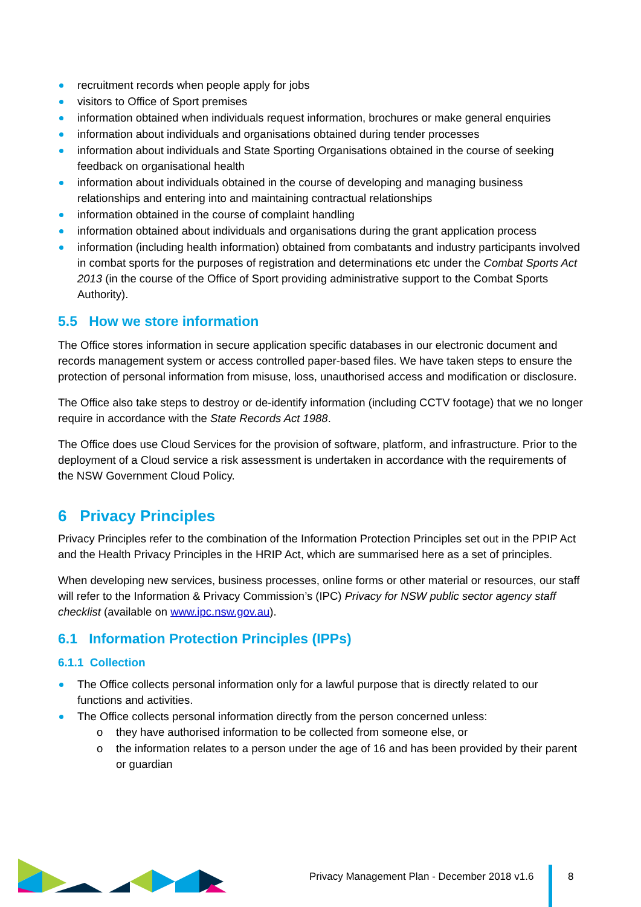recruitment records when people apply for jobs
visitors to Office of Sport premises
information obtained when individuals request information, brochures or make general enquiries
information about individuals and organisations obtained during tender processes
information about individuals and State Sporting Organisations obtained in the course of seeking feedback on organisational health
information about individuals obtained in the course of developing and managing business relationships and entering into and maintaining contractual relationships
information obtained in the course of complaint handling
information obtained about individuals and organisations during the grant application process
information (including health information) obtained from combatants and industry participants involved in combat sports for the purposes of registration and determinations etc under the Combat Sports Act 2013 (in the course of the Office of Sport providing administrative support to the Combat Sports Authority).
5.5 How we store information
The Office stores information in secure application specific databases in our electronic document and records management system or access controlled paper-based files. We have taken steps to ensure the protection of personal information from misuse, loss, unauthorised access and modification or disclosure.
The Office also take steps to destroy or de-identify information (including CCTV footage) that we no longer require in accordance with the State Records Act 1988.
The Office does use Cloud Services for the provision of software, platform, and infrastructure. Prior to the deployment of a Cloud service a risk assessment is undertaken in accordance with the requirements of the NSW Government Cloud Policy.
6 Privacy Principles
Privacy Principles refer to the combination of the Information Protection Principles set out in the PPIP Act and the Health Privacy Principles in the HRIP Act, which are summarised here as a set of principles.
When developing new services, business processes, online forms or other material or resources, our staff will refer to the Information & Privacy Commission’s (IPC) Privacy for NSW public sector agency staff checklist (available on www.ipc.nsw.gov.au).
6.1 Information Protection Principles (IPPs)
6.1.1 Collection
The Office collects personal information only for a lawful purpose that is directly related to our functions and activities.
The Office collects personal information directly from the person concerned unless:
o they have authorised information to be collected from someone else, or
o the information relates to a person under the age of 16 and has been provided by their parent or guardian
Privacy Management Plan - December 2018 v1.6
8